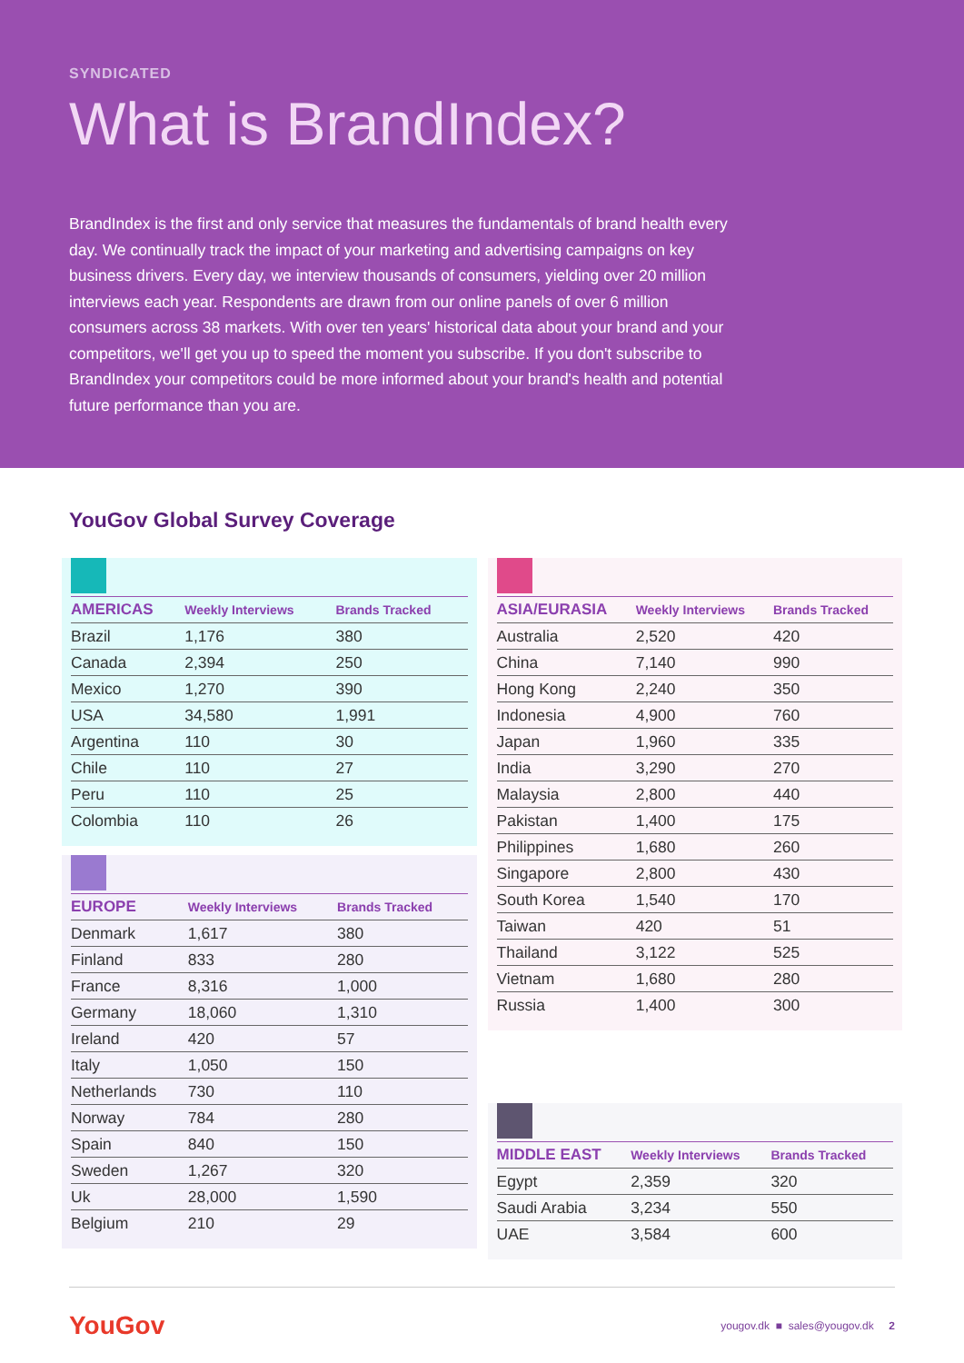SYNDICATED
What is BrandIndex?
BrandIndex is the first and only service that measures the fundamentals of brand health every day. We continually track the impact of your marketing and advertising campaigns on key business drivers. Every day, we interview thousands of consumers, yielding over 20 million interviews each year. Respondents are drawn from our online panels of over 6 million consumers across 38 markets. With over ten years' historical data about your brand and your competitors, we'll get you up to speed the moment you subscribe. If you don't subscribe to BrandIndex your competitors could be more informed about your brand's health and potential future performance than you are.
YouGov Global Survey Coverage
| AMERICAS | Weekly Interviews | Brands Tracked |
| --- | --- | --- |
| Brazil | 1,176 | 380 |
| Canada | 2,394 | 250 |
| Mexico | 1,270 | 390 |
| USA | 34,580 | 1,991 |
| Argentina | 110 | 30 |
| Chile | 110 | 27 |
| Peru | 110 | 25 |
| Colombia | 110 | 26 |
| EUROPE | Weekly Interviews | Brands Tracked |
| --- | --- | --- |
| Denmark | 1,617 | 380 |
| Finland | 833 | 280 |
| France | 8,316 | 1,000 |
| Germany | 18,060 | 1,310 |
| Ireland | 420 | 57 |
| Italy | 1,050 | 150 |
| Netherlands | 730 | 110 |
| Norway | 784 | 280 |
| Spain | 840 | 150 |
| Sweden | 1,267 | 320 |
| Uk | 28,000 | 1,590 |
| Belgium | 210 | 29 |
| ASIA/EURASIA | Weekly Interviews | Brands Tracked |
| --- | --- | --- |
| Australia | 2,520 | 420 |
| China | 7,140 | 990 |
| Hong Kong | 2,240 | 350 |
| Indonesia | 4,900 | 760 |
| Japan | 1,960 | 335 |
| India | 3,290 | 270 |
| Malaysia | 2,800 | 440 |
| Pakistan | 1,400 | 175 |
| Philippines | 1,680 | 260 |
| Singapore | 2,800 | 430 |
| South Korea | 1,540 | 170 |
| Taiwan | 420 | 51 |
| Thailand | 3,122 | 525 |
| Vietnam | 1,680 | 280 |
| Russia | 1,400 | 300 |
| MIDDLE EAST | Weekly Interviews | Brands Tracked |
| --- | --- | --- |
| Egypt | 2,359 | 320 |
| Saudi Arabia | 3,234 | 550 |
| UAE | 3,584 | 600 |
YouGov
yougov.dk ■ sales@yougov.dk 2